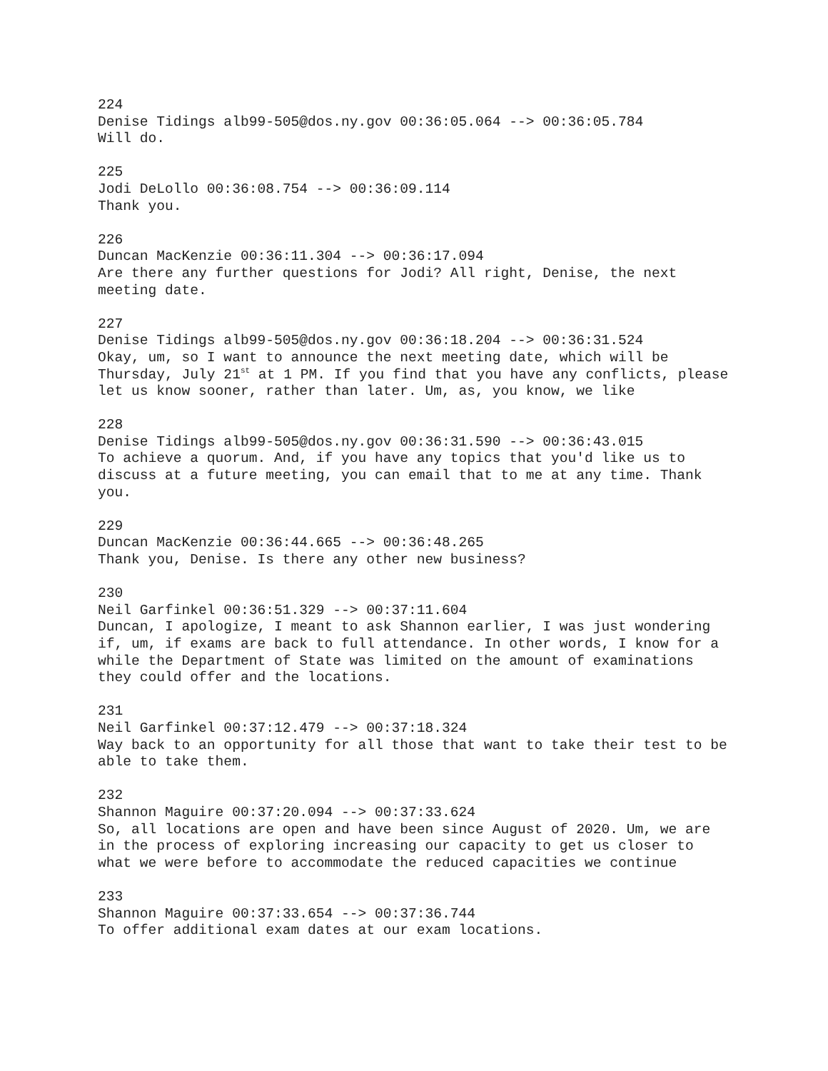224
Denise Tidings alb99-505@dos.ny.gov 00:36:05.064 --> 00:36:05.784
Will do.
225
Jodi DeLollo 00:36:08.754 --> 00:36:09.114
Thank you.
226
Duncan MacKenzie 00:36:11.304 --> 00:36:17.094
Are there any further questions for Jodi? All right, Denise, the next meeting date.
227
Denise Tidings alb99-505@dos.ny.gov 00:36:18.204 --> 00:36:31.524
Okay, um, so I want to announce the next meeting date, which will be Thursday, July 21<sup>st</sup> at 1 PM. If you find that you have any conflicts, please let us know sooner, rather than later. Um, as, you know, we like
228
Denise Tidings alb99-505@dos.ny.gov 00:36:31.590 --> 00:36:43.015
To achieve a quorum. And, if you have any topics that you'd like us to discuss at a future meeting, you can email that to me at any time. Thank you.
229
Duncan MacKenzie 00:36:44.665 --> 00:36:48.265
Thank you, Denise. Is there any other new business?
230
Neil Garfinkel 00:36:51.329 --> 00:37:11.604
Duncan, I apologize, I meant to ask Shannon earlier, I was just wondering if, um, if exams are back to full attendance. In other words, I know for a while the Department of State was limited on the amount of examinations they could offer and the locations.
231
Neil Garfinkel 00:37:12.479 --> 00:37:18.324
Way back to an opportunity for all those that want to take their test to be able to take them.
232
Shannon Maguire 00:37:20.094 --> 00:37:33.624
So, all locations are open and have been since August of 2020. Um, we are in the process of exploring increasing our capacity to get us closer to what we were before to accommodate the reduced capacities we continue
233
Shannon Maguire 00:37:33.654 --> 00:37:36.744
To offer additional exam dates at our exam locations.